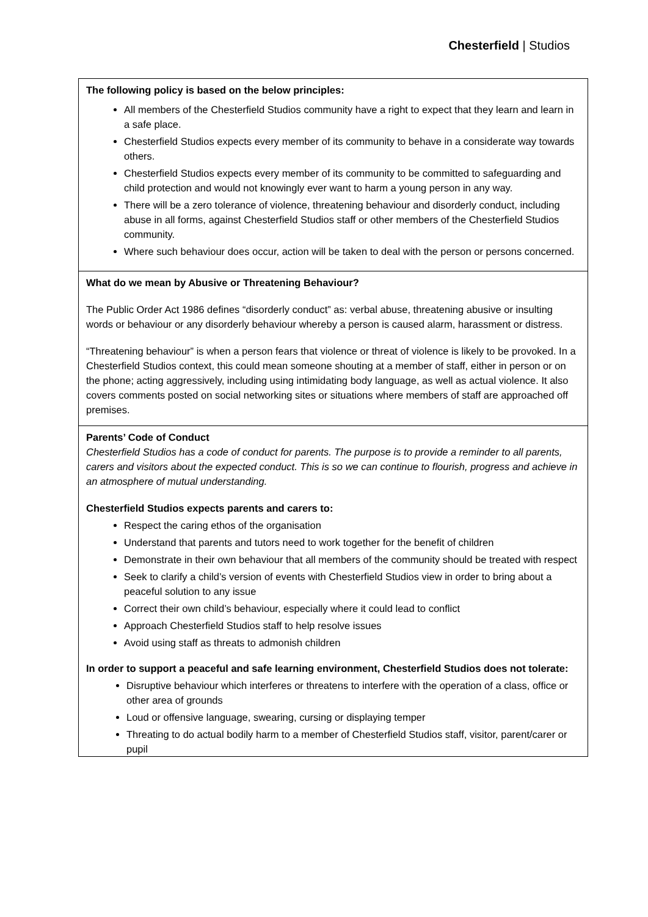Chesterfield | Studios
| The following policy is based on the below principles: All members of the Chesterfield Studios community have a right to expect that they learn and learn in a safe place. Chesterfield Studios expects every member of its community to behave in a considerate way towards others. Chesterfield Studios expects every member of its community to be committed to safeguarding and child protection and would not knowingly ever want to harm a young person in any way. There will be a zero tolerance of violence, threatening behaviour and disorderly conduct, including abuse in all forms, against Chesterfield Studios staff or other members of the Chesterfield Studios community. Where such behaviour does occur, action will be taken to deal with the person or persons concerned. |
| What do we mean by Abusive or Threatening Behaviour? The Public Order Act 1986 defines “disorderly conduct” as: verbal abuse, threatening abusive or insulting words or behaviour or any disorderly behaviour whereby a person is caused alarm, harassment or distress. “Threatening behaviour” is when a person fears that violence or threat of violence is likely to be provoked. In a Chesterfield Studios context, this could mean someone shouting at a member of staff, either in person or on the phone; acting aggressively, including using intimidating body language, as well as actual violence. It also covers comments posted on social networking sites or situations where members of staff are approached off premises. |
| Parents’ Code of Conduct Chesterfield Studios has a code of conduct for parents. The purpose is to provide a reminder to all parents, carers and visitors about the expected conduct. This is so we can continue to flourish, progress and achieve in an atmosphere of mutual understanding. Chesterfield Studios expects parents and carers to: Respect the caring ethos of the organisation Understand that parents and tutors need to work together for the benefit of children Demonstrate in their own behaviour that all members of the community should be treated with respect Seek to clarify a child’s version of events with Chesterfield Studios view in order to bring about a peaceful solution to any issue Correct their own child’s behaviour, especially where it could lead to conflict Approach Chesterfield Studios staff to help resolve issues Avoid using staff as threats to admonish children In order to support a peaceful and safe learning environment, Chesterfield Studios does not tolerate: Disruptive behaviour which interferes or threatens to interfere with the operation of a class, office or other area of grounds Loud or offensive language, swearing, cursing or displaying temper Threating to do actual bodily harm to a member of Chesterfield Studios staff, visitor, parent/carer or pupil |